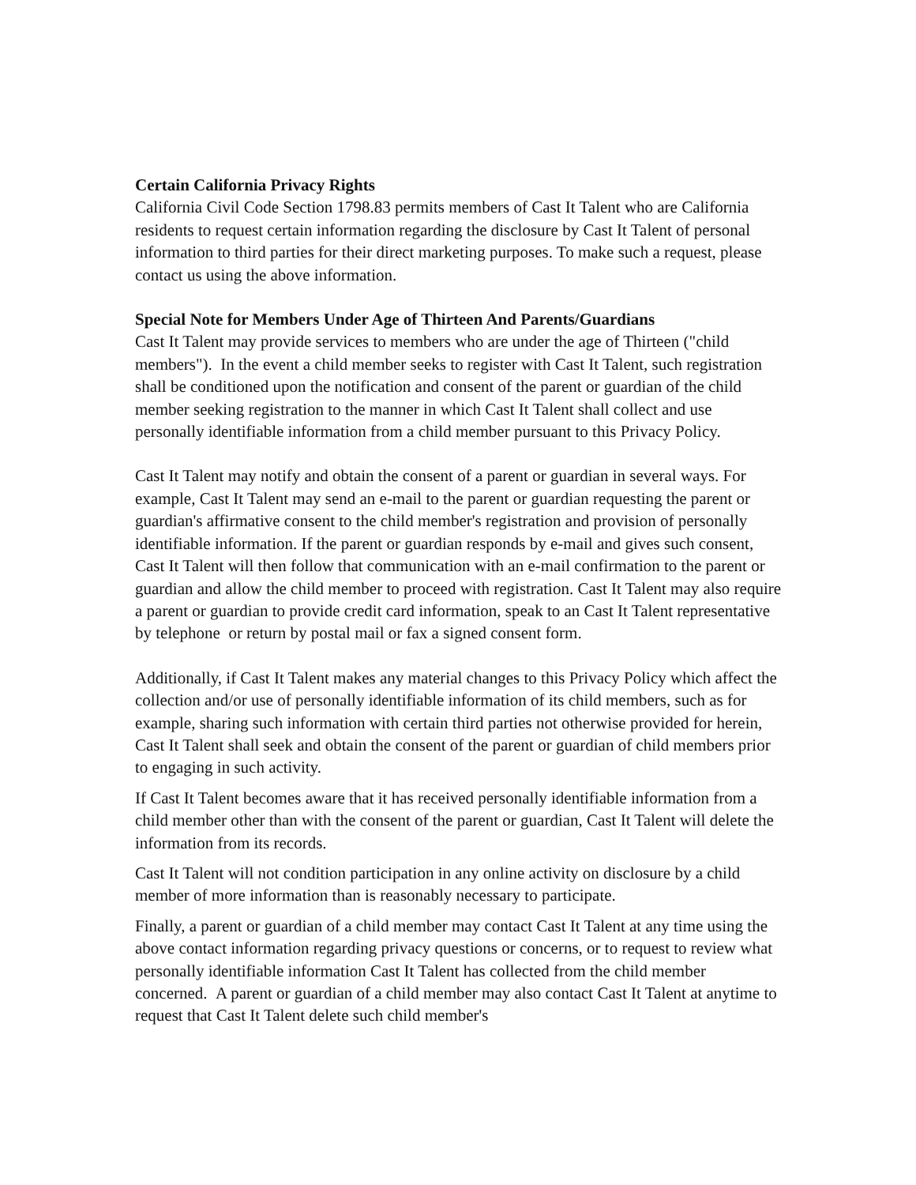Certain California Privacy Rights
California Civil Code Section 1798.83 permits members of Cast It Talent who are California residents to request certain information regarding the disclosure by Cast It Talent of personal information to third parties for their direct marketing purposes. To make such a request, please contact us using the above information.
Special Note for Members Under Age of Thirteen And Parents/Guardians
Cast It Talent may provide services to members who are under the age of Thirteen ("child members"). In the event a child member seeks to register with Cast It Talent, such registration shall be conditioned upon the notification and consent of the parent or guardian of the child member seeking registration to the manner in which Cast It Talent shall collect and use personally identifiable information from a child member pursuant to this Privacy Policy.
Cast It Talent may notify and obtain the consent of a parent or guardian in several ways. For example, Cast It Talent may send an e-mail to the parent or guardian requesting the parent or guardian's affirmative consent to the child member's registration and provision of personally identifiable information. If the parent or guardian responds by e-mail and gives such consent, Cast It Talent will then follow that communication with an e-mail confirmation to the parent or guardian and allow the child member to proceed with registration. Cast It Talent may also require a parent or guardian to provide credit card information, speak to an Cast It Talent representative by telephone or return by postal mail or fax a signed consent form.
Additionally, if Cast It Talent makes any material changes to this Privacy Policy which affect the collection and/or use of personally identifiable information of its child members, such as for example, sharing such information with certain third parties not otherwise provided for herein, Cast It Talent shall seek and obtain the consent of the parent or guardian of child members prior to engaging in such activity.
If Cast It Talent becomes aware that it has received personally identifiable information from a child member other than with the consent of the parent or guardian, Cast It Talent will delete the information from its records.
Cast It Talent will not condition participation in any online activity on disclosure by a child member of more information than is reasonably necessary to participate.
Finally, a parent or guardian of a child member may contact Cast It Talent at any time using the above contact information regarding privacy questions or concerns, or to request to review what personally identifiable information Cast It Talent has collected from the child member concerned. A parent or guardian of a child member may also contact Cast It Talent at anytime to request that Cast It Talent delete such child member's